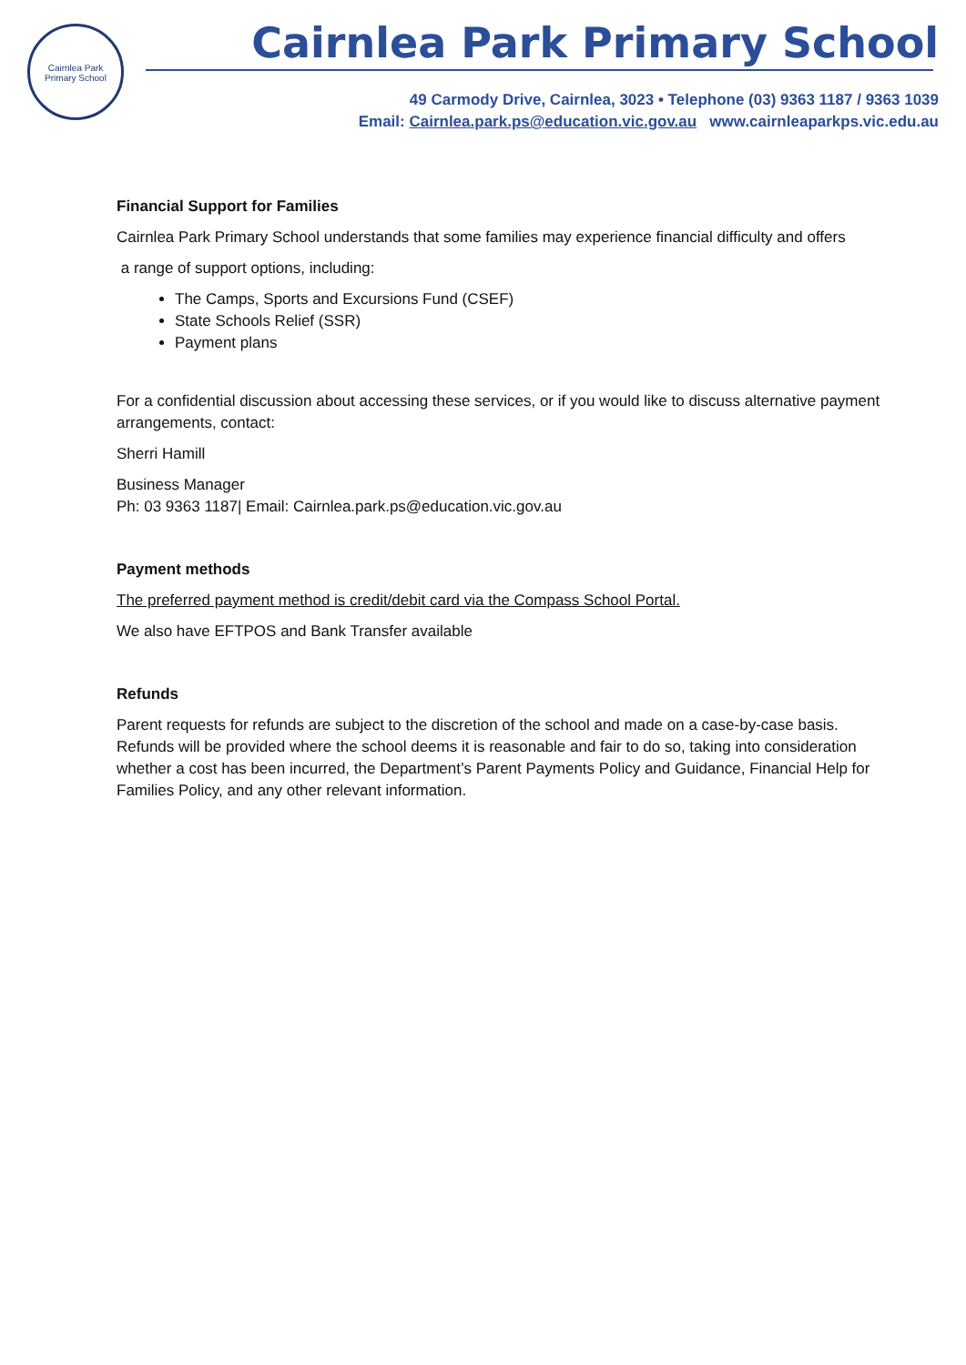Cairnlea Park
Primary School
Cairnlea Park Primary School
49 Carmody Drive, Cairnlea, 3023 • Telephone (03) 9363 1187 / 9363 1039
Email: Cairnlea.park.ps@education.vic.gov.au www.cairnleaparkps.vic.edu.au
Financial Support for Families
Cairnlea Park Primary School understands that some families may experience financial difficulty and offers
a range of support options, including:
The Camps, Sports and Excursions Fund (CSEF)
State Schools Relief (SSR)
Payment plans
For a confidential discussion about accessing these services, or if you would like to discuss alternative payment arrangements, contact:
Sherri Hamill
Business Manager
Ph: 03 9363 1187| Email: Cairnlea.park.ps@education.vic.gov.au
Payment methods
The preferred payment method is credit/debit card via the Compass School Portal.
We also have EFTPOS and Bank Transfer available
Refunds
Parent requests for refunds are subject to the discretion of the school and made on a case-by-case basis. Refunds will be provided where the school deems it is reasonable and fair to do so, taking into consideration whether a cost has been incurred, the Department’s Parent Payments Policy and Guidance, Financial Help for Families Policy, and any other relevant information.